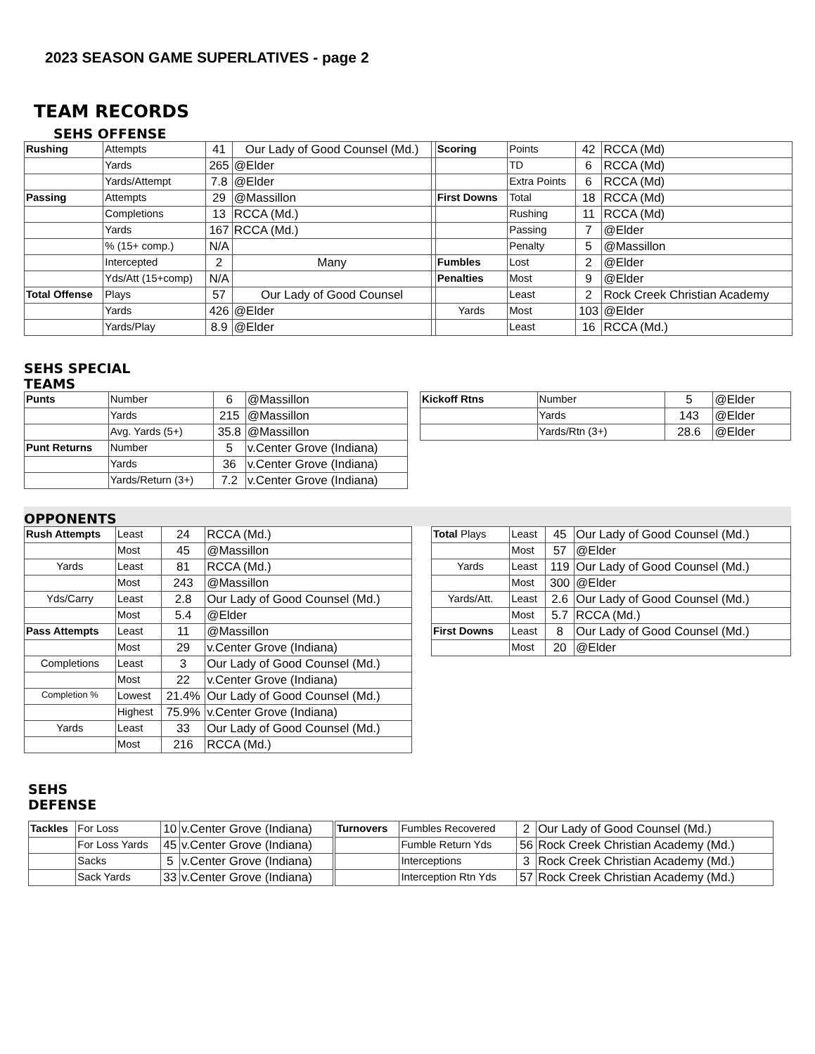2023 SEASON GAME SUPERLATIVES - page 2
TEAM RECORDS
SEHS OFFENSE
| Rushing | Attempts | 41 | Our Lady of Good Counsel (Md.) | | Scoring | Points | 42 | RCCA (Md) |
| | Yards | 265 | @Elder | | | TD | 6 | RCCA (Md) |
| | Yards/Attempt | 7.8 | @Elder | | | Extra Points | 6 | RCCA (Md) |
| Passing | Attempts | 29 | @Massillon | | First Downs | Total | 18 | RCCA (Md) |
| | Completions | 13 | RCCA (Md.) | | | Rushing | 11 | RCCA (Md) |
| | Yards | 167 | RCCA (Md.) | | | Passing | 7 | @Elder |
| | % (15+ comp.) | N/A | | | | Penalty | 5 | @Massillon |
| | Intercepted | 2 | Many | | Fumbles | Lost | 2 | @Elder |
| | Yds/Att (15+comp) | N/A | | | Penalties | Most | 9 | @Elder |
| Total Offense | Plays | 57 | Our Lady of Good Counsel | | | Least | 2 | Rock Creek Christian Academy |
| | Yards | 426 | @Elder | | Yards | Most | 103 | @Elder |
| | Yards/Play | 8.9 | @Elder | | | Least | 16 | RCCA (Md.) |
SEHS SPECIAL
TEAMS
| Punts | Number | 6 | @Massillon |
| | Yards | 215 | @Massillon |
| | Avg. Yards (5+) | 35.8 | @Massillon |
| Punt Returns | Number | 5 | v.Center Grove (Indiana) |
| | Yards | 36 | v.Center Grove (Indiana) |
| | Yards/Return (3+) | 7.2 | v.Center Grove (Indiana) |
| Kickoff Rtns | Number | 5 | @Elder |
| | Yards | 143 | @Elder |
| | Yards/Rtn (3+) | 28.6 | @Elder |
OPPONENTS
| Rush Attempts | Least | 24 | RCCA (Md.) |
| | Most | 45 | @Massillon |
| Yards | Least | 81 | RCCA (Md.) |
| | Most | 243 | @Massillon |
| Yds/Carry | Least | 2.8 | Our Lady of Good Counsel (Md.) |
| | Most | 5.4 | @Elder |
| Pass Attempts | Least | 11 | @Massillon |
| | Most | 29 | v.Center Grove (Indiana) |
| Completions | Least | 3 | Our Lady of Good Counsel (Md.) |
| | Most | 22 | v.Center Grove (Indiana) |
| Completion % | Lowest | 21.4% | Our Lady of Good Counsel (Md.) |
| | Highest | 75.9% | v.Center Grove (Indiana) |
| Yards | Least | 33 | Our Lady of Good Counsel (Md.) |
| | Most | 216 | RCCA (Md.) |
| Total Plays | Least | 45 | Our Lady of Good Counsel (Md.) |
| | Most | 57 | @Elder |
| Yards | Least | 119 | Our Lady of Good Counsel (Md.) |
| | Most | 300 | @Elder |
| Yards/Att. | Least | 2.6 | Our Lady of Good Counsel (Md.) |
| | Most | 5.7 | RCCA (Md.) |
| First Downs | Least | 8 | Our Lady of Good Counsel (Md.) |
| | Most | 20 | @Elder |
SEHS
DEFENSE
| Tackles | For Loss | 10 | v.Center Grove (Indiana) |
| | For Loss Yards | 45 | v.Center Grove (Indiana) |
| | Sacks | 5 | v.Center Grove (Indiana) |
| | Sack Yards | 33 | v.Center Grove (Indiana) |
| Turnovers | Fumbles Recovered | 2 | Our Lady of Good Counsel (Md.) |
| | Fumble Return Yds | 56 | Rock Creek Christian Academy (Md.) |
| | Interceptions | 3 | Rock Creek Christian Academy (Md.) |
| | Interception Rtn Yds | 57 | Rock Creek Christian Academy (Md.) |